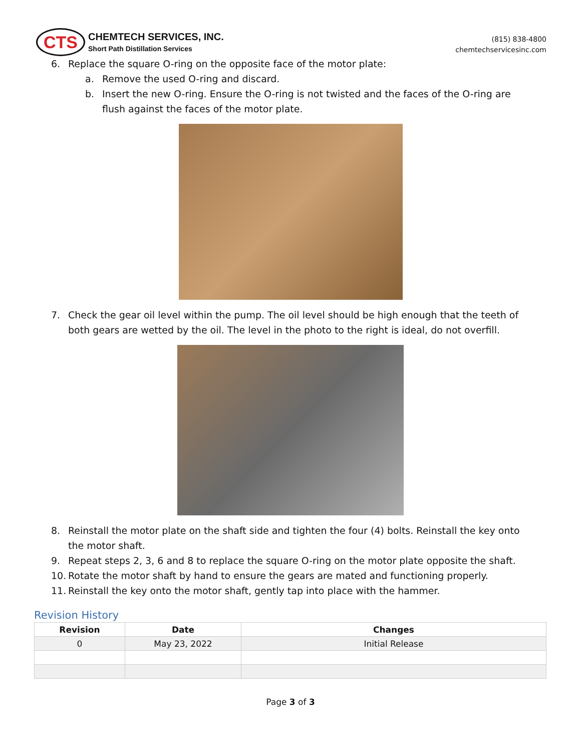CTS
CHEMTECH SERVICES, INC.
Short Path Distillation Services
(815) 838-4800
chemtechservicesinc.com
6. Replace the square O-ring on the opposite face of the motor plate:
a. Remove the used O-ring and discard.
b. Insert the new O-ring. Ensure the O-ring is not twisted and the faces of the O-ring are flush against the faces of the motor plate.
7. Check the gear oil level within the pump. The oil level should be high enough that the teeth of both gears are wetted by the oil. The level in the photo to the right is ideal, do not overfill.
8. Reinstall the motor plate on the shaft side and tighten the four (4) bolts. Reinstall the key onto the motor shaft.
9. Repeat steps 2, 3, 6 and 8 to replace the square O-ring on the motor plate opposite the shaft.
10. Rotate the motor shaft by hand to ensure the gears are mated and functioning properly.
11. Reinstall the key onto the motor shaft, gently tap into place with the hammer.
Revision History
| Revision | Date | Changes |
| --- | --- | --- |
| 0 | May 23, 2022 | Initial Release |
Page 3 of 3